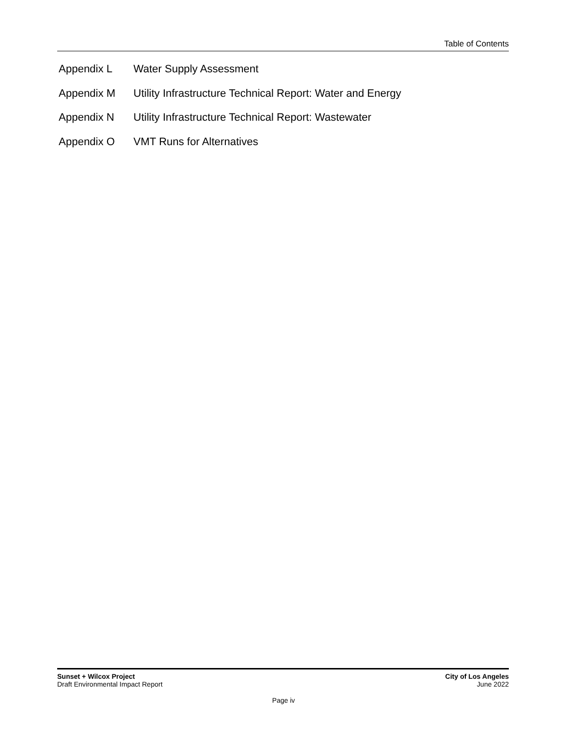Table of Contents
Appendix L Water Supply Assessment
Appendix M Utility Infrastructure Technical Report: Water and Energy
Appendix N Utility Infrastructure Technical Report: Wastewater
Appendix O VMT Runs for Alternatives
Sunset + Wilcox Project
Draft Environmental Impact Report
City of Los Angeles
June 2022
Page iv